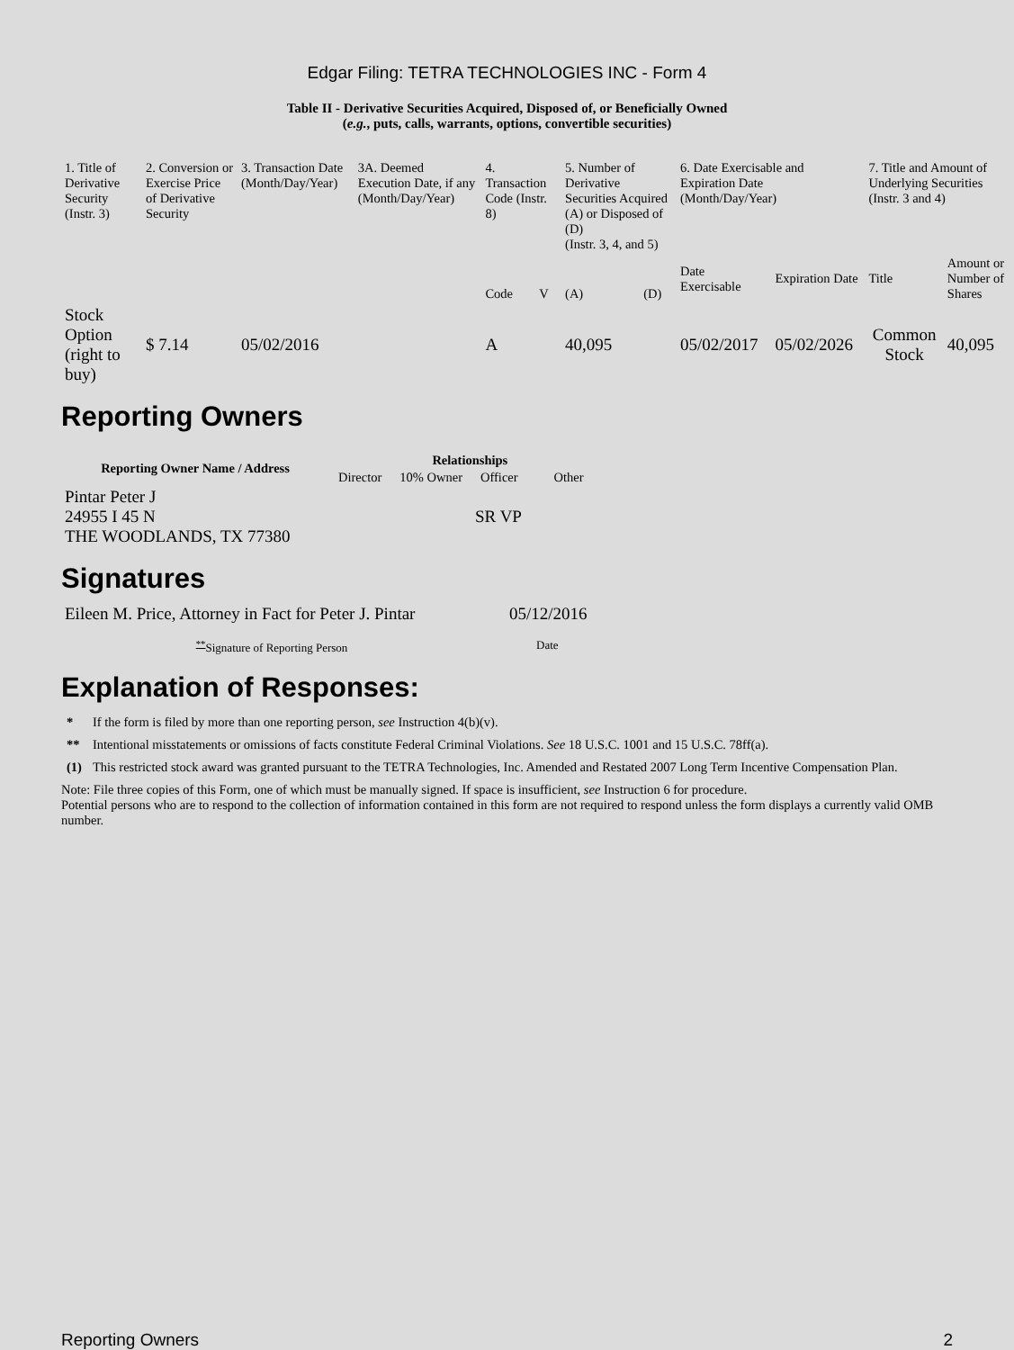Edgar Filing: TETRA TECHNOLOGIES INC - Form 4
Table II - Derivative Securities Acquired, Disposed of, or Beneficially Owned
(e.g., puts, calls, warrants, options, convertible securities)
| 1. Title of Derivative Security (Instr. 3) | 2. Conversion or Exercise Price of Derivative Security | 3. Transaction Date (Month/Day/Year) | 3A. Deemed Execution Date, if any (Month/Day/Year) | 4. Transaction Code (Instr. 8) | | 5. Number of Derivative Securities Acquired (A) or Disposed of (D) (Instr. 3, 4, and 5) | | 6. Date Exercisable and Expiration Date (Month/Day/Year) | | 7. Title and Amount of Underlying Securities (Instr. 3 and 4) | |
| | | | | Code | V | (A) | (D) | Date Exercisable | Expiration Date | Title | Amount or Number of Shares |
| Stock Option (right to buy) | $ 7.14 | 05/02/2016 | | A | | 40,095 | | 05/02/2017 | 05/02/2026 | Common Stock | 40,095 |
Reporting Owners
| Reporting Owner Name / Address | Relationships | | | |
| --- | --- | --- | --- | --- |
| | Director | 10% Owner | Officer | Other |
| Pintar Peter J 24955 I 45 N THE WOODLANDS, TX 77380 | | | SR VP | |
Signatures
| Eileen M. Price, Attorney in Fact for Peter J. Pintar | 05/12/2016 |
| <sup>**</sup> Signature of Reporting Person | Date |
Explanation of Responses:
| * | If the form is filed by more than one reporting person, see Instruction 4(b)(v). |
| ** | Intentional misstatements or omissions of facts constitute Federal Criminal Violations. See 18 U.S.C. 1001 and 15 U.S.C. 78ff(a). |
| (1) | This restricted stock award was granted pursuant to the TETRA Technologies, Inc. Amended and Restated 2007 Long Term Incentive Compensation Plan. |
Note: File three copies of this Form, one of which must be manually signed. If space is insufficient, see Instruction 6 for procedure.
Potential persons who are to respond to the collection of information contained in this form are not required to respond unless the form displays a currently valid OMB number.
Reporting Owners 2